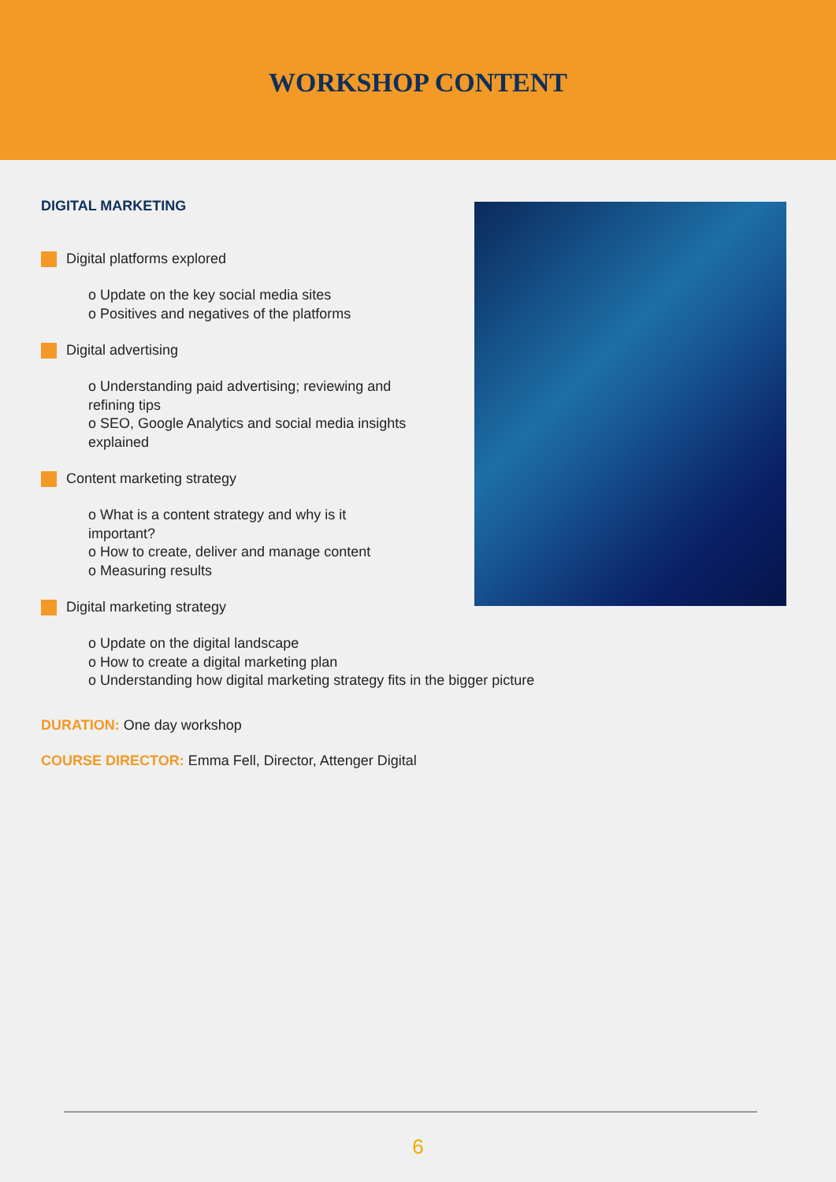WORKSHOP CONTENT
DIGITAL MARKETING
Digital platforms explored
o Update on the key social media sites
o Positives and negatives of the platforms
Digital advertising
o Understanding paid advertising; reviewing and refining tips
o SEO, Google Analytics and social media insights explained
Content marketing strategy
o What is a content strategy and why is it important?
o How to create, deliver and manage content
o Measuring results
Digital marketing strategy
o Update on the digital landscape
o How to create a digital marketing plan
o Understanding how digital marketing strategy fits in the bigger picture
DURATION: One day workshop
COURSE DIRECTOR: Emma Fell, Director, Attenger Digital
6